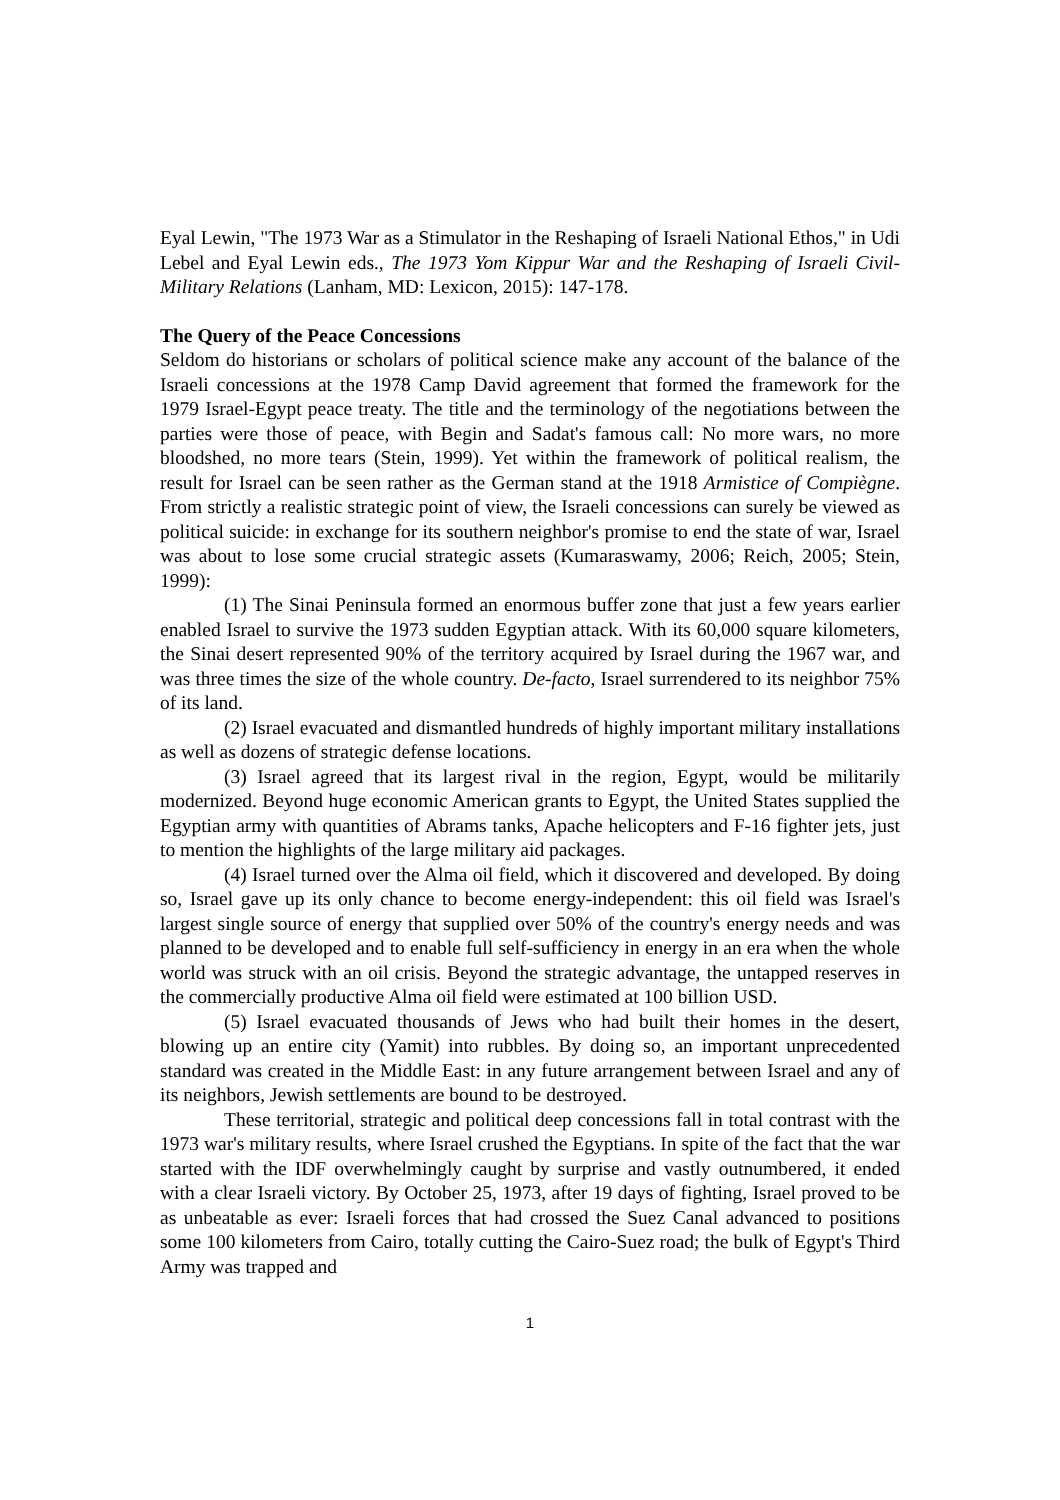Eyal Lewin, "The 1973 War as a Stimulator in the Reshaping of Israeli National Ethos," in Udi Lebel and Eyal Lewin eds., The 1973 Yom Kippur War and the Reshaping of Israeli Civil-Military Relations (Lanham, MD: Lexicon, 2015): 147-178.
The Query of the Peace Concessions
Seldom do historians or scholars of political science make any account of the balance of the Israeli concessions at the 1978 Camp David agreement that formed the framework for the 1979 Israel-Egypt peace treaty. The title and the terminology of the negotiations between the parties were those of peace, with Begin and Sadat's famous call: No more wars, no more bloodshed, no more tears (Stein, 1999). Yet within the framework of political realism, the result for Israel can be seen rather as the German stand at the 1918 Armistice of Compiègne. From strictly a realistic strategic point of view, the Israeli concessions can surely be viewed as political suicide: in exchange for its southern neighbor's promise to end the state of war, Israel was about to lose some crucial strategic assets (Kumaraswamy, 2006; Reich, 2005; Stein, 1999):
(1) The Sinai Peninsula formed an enormous buffer zone that just a few years earlier enabled Israel to survive the 1973 sudden Egyptian attack. With its 60,000 square kilometers, the Sinai desert represented 90% of the territory acquired by Israel during the 1967 war, and was three times the size of the whole country. De-facto, Israel surrendered to its neighbor 75% of its land.
(2) Israel evacuated and dismantled hundreds of highly important military installations as well as dozens of strategic defense locations.
(3) Israel agreed that its largest rival in the region, Egypt, would be militarily modernized. Beyond huge economic American grants to Egypt, the United States supplied the Egyptian army with quantities of Abrams tanks, Apache helicopters and F-16 fighter jets, just to mention the highlights of the large military aid packages.
(4) Israel turned over the Alma oil field, which it discovered and developed. By doing so, Israel gave up its only chance to become energy-independent: this oil field was Israel's largest single source of energy that supplied over 50% of the country's energy needs and was planned to be developed and to enable full self-sufficiency in energy in an era when the whole world was struck with an oil crisis. Beyond the strategic advantage, the untapped reserves in the commercially productive Alma oil field were estimated at 100 billion USD.
(5) Israel evacuated thousands of Jews who had built their homes in the desert, blowing up an entire city (Yamit) into rubbles. By doing so, an important unprecedented standard was created in the Middle East: in any future arrangement between Israel and any of its neighbors, Jewish settlements are bound to be destroyed.
These territorial, strategic and political deep concessions fall in total contrast with the 1973 war's military results, where Israel crushed the Egyptians. In spite of the fact that the war started with the IDF overwhelmingly caught by surprise and vastly outnumbered, it ended with a clear Israeli victory. By October 25, 1973, after 19 days of fighting, Israel proved to be as unbeatable as ever: Israeli forces that had crossed the Suez Canal advanced to positions some 100 kilometers from Cairo, totally cutting the Cairo-Suez road; the bulk of Egypt's Third Army was trapped and
1